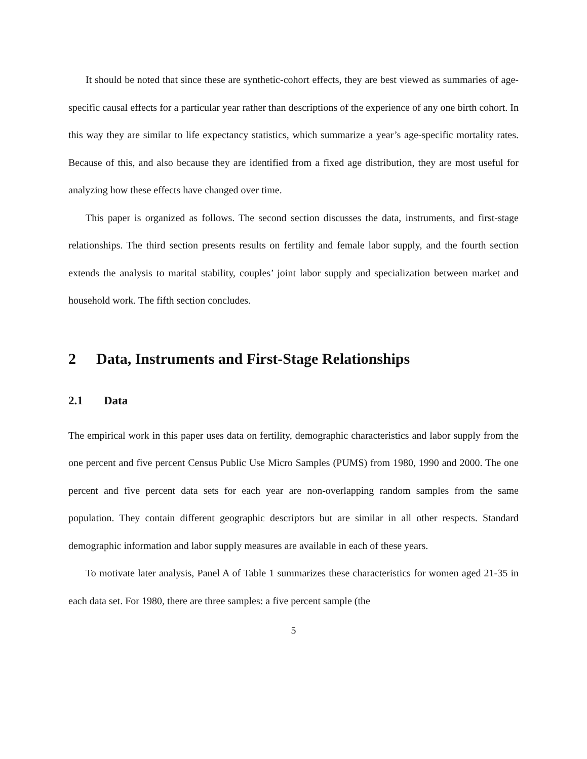It should be noted that since these are synthetic-cohort effects, they are best viewed as summaries of age-specific causal effects for a particular year rather than descriptions of the experience of any one birth cohort. In this way they are similar to life expectancy statistics, which summarize a year’s age-specific mortality rates. Because of this, and also because they are identified from a fixed age distribution, they are most useful for analyzing how these effects have changed over time.
This paper is organized as follows. The second section discusses the data, instruments, and first-stage relationships. The third section presents results on fertility and female labor supply, and the fourth section extends the analysis to marital stability, couples’ joint labor supply and specialization between market and household work. The fifth section concludes.
2 Data, Instruments and First-Stage Relationships
2.1 Data
The empirical work in this paper uses data on fertility, demographic characteristics and labor supply from the one percent and five percent Census Public Use Micro Samples (PUMS) from 1980, 1990 and 2000. The one percent and five percent data sets for each year are non-overlapping random samples from the same population. They contain different geographic descriptors but are similar in all other respects. Standard demographic information and labor supply measures are available in each of these years.
To motivate later analysis, Panel A of Table 1 summarizes these characteristics for women aged 21-35 in each data set. For 1980, there are three samples: a five percent sample (the
5